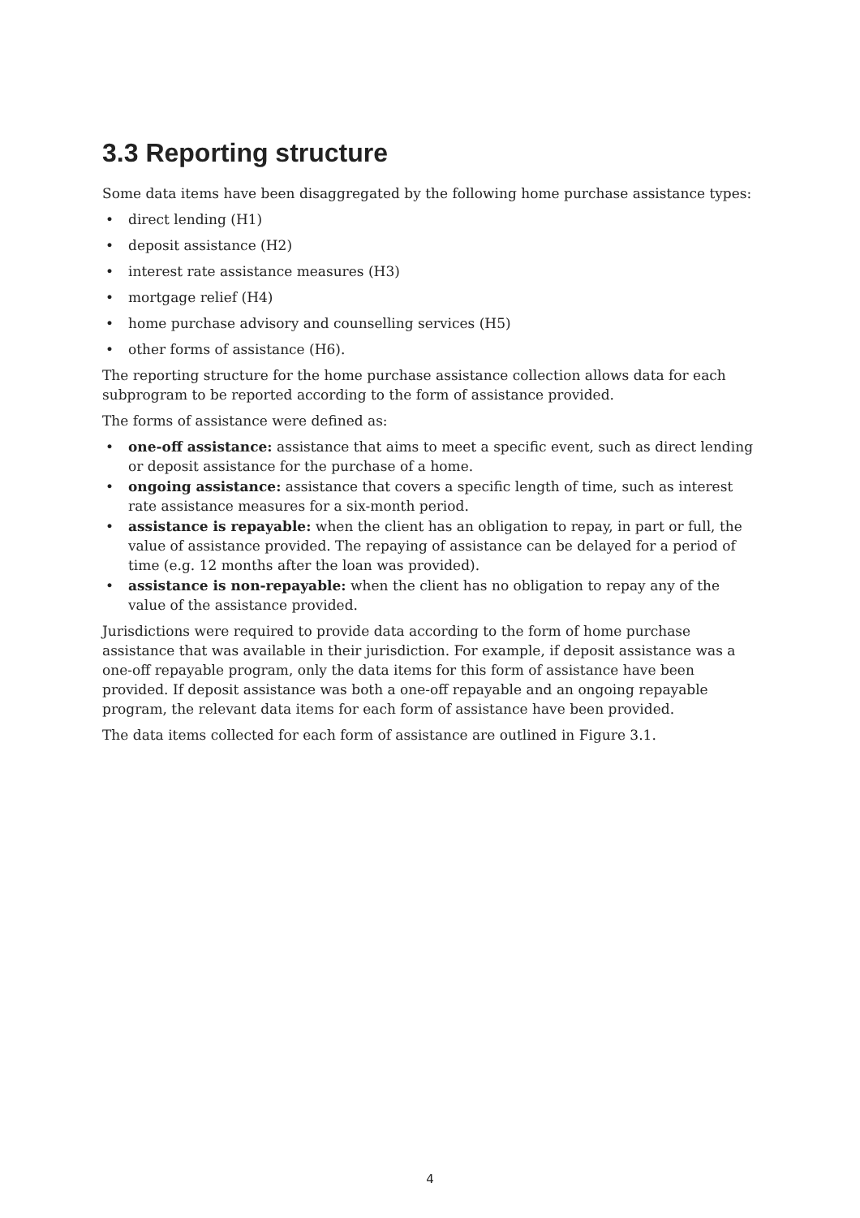3.3 Reporting structure
Some data items have been disaggregated by the following home purchase assistance types:
• direct lending (H1)
• deposit assistance (H2)
• interest rate assistance measures (H3)
• mortgage relief (H4)
• home purchase advisory and counselling services (H5)
• other forms of assistance (H6).
The reporting structure for the home purchase assistance collection allows data for each subprogram to be reported according to the form of assistance provided.
The forms of assistance were defined as:
• one-off assistance: assistance that aims to meet a specific event, such as direct lending or deposit assistance for the purchase of a home.
• ongoing assistance: assistance that covers a specific length of time, such as interest rate assistance measures for a six-month period.
• assistance is repayable: when the client has an obligation to repay, in part or full, the value of assistance provided. The repaying of assistance can be delayed for a period of time (e.g. 12 months after the loan was provided).
• assistance is non-repayable: when the client has no obligation to repay any of the value of the assistance provided.
Jurisdictions were required to provide data according to the form of home purchase assistance that was available in their jurisdiction. For example, if deposit assistance was a one-off repayable program, only the data items for this form of assistance have been provided. If deposit assistance was both a one-off repayable and an ongoing repayable program, the relevant data items for each form of assistance have been provided.
The data items collected for each form of assistance are outlined in Figure 3.1.
4